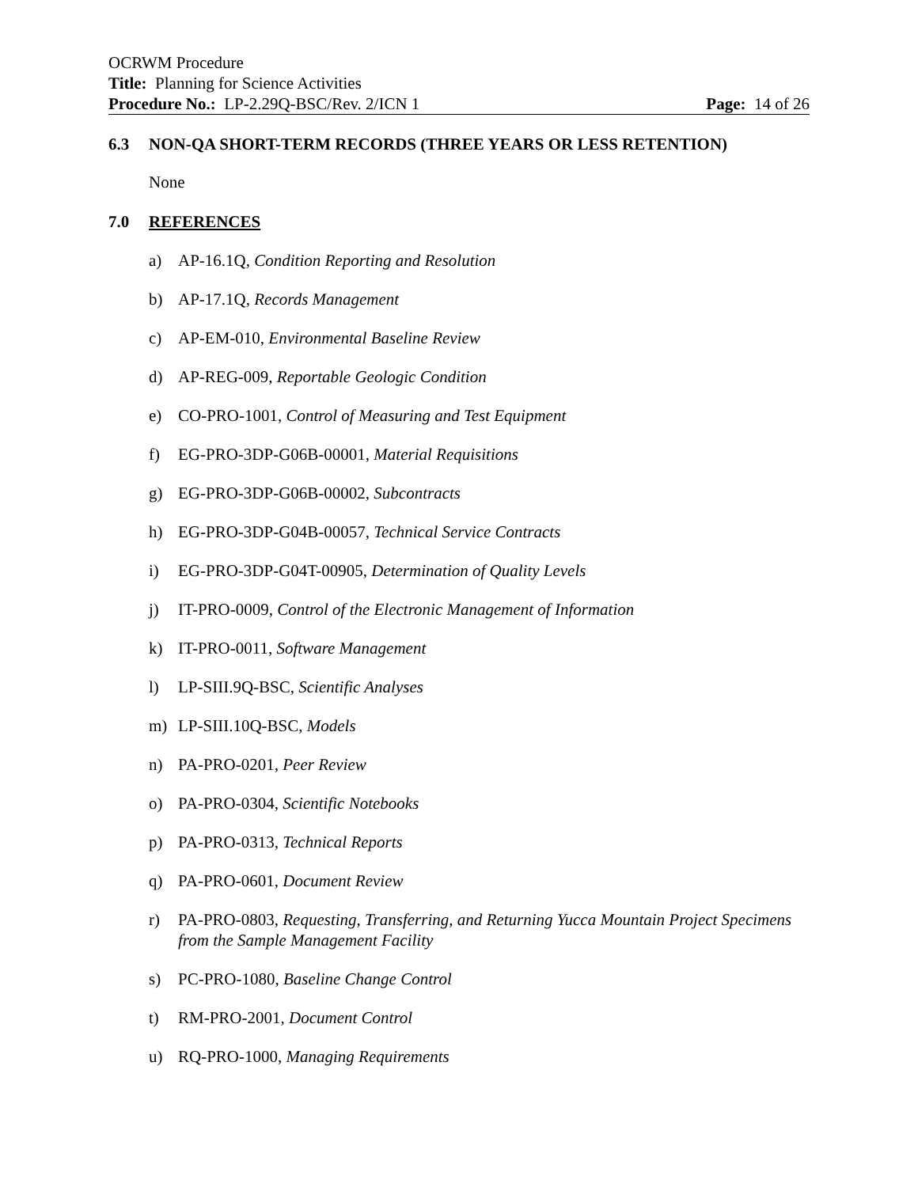OCRWM Procedure
Title: Planning for Science Activities
Procedure No.: LP-2.29Q-BSC/Rev. 2/ICN 1 Page: 14 of 26
6.3 NON-QA SHORT-TERM RECORDS (THREE YEARS OR LESS RETENTION)
None
7.0 REFERENCES
a) AP-16.1Q, Condition Reporting and Resolution
b) AP-17.1Q, Records Management
c) AP-EM-010, Environmental Baseline Review
d) AP-REG-009, Reportable Geologic Condition
e) CO-PRO-1001, Control of Measuring and Test Equipment
f) EG-PRO-3DP-G06B-00001, Material Requisitions
g) EG-PRO-3DP-G06B-00002, Subcontracts
h) EG-PRO-3DP-G04B-00057, Technical Service Contracts
i) EG-PRO-3DP-G04T-00905, Determination of Quality Levels
j) IT-PRO-0009, Control of the Electronic Management of Information
k) IT-PRO-0011, Software Management
l) LP-SIII.9Q-BSC, Scientific Analyses
m) LP-SIII.10Q-BSC, Models
n) PA-PRO-0201, Peer Review
o) PA-PRO-0304, Scientific Notebooks
p) PA-PRO-0313, Technical Reports
q) PA-PRO-0601, Document Review
r) PA-PRO-0803, Requesting, Transferring, and Returning Yucca Mountain Project Specimens from the Sample Management Facility
s) PC-PRO-1080, Baseline Change Control
t) RM-PRO-2001, Document Control
u) RQ-PRO-1000, Managing Requirements